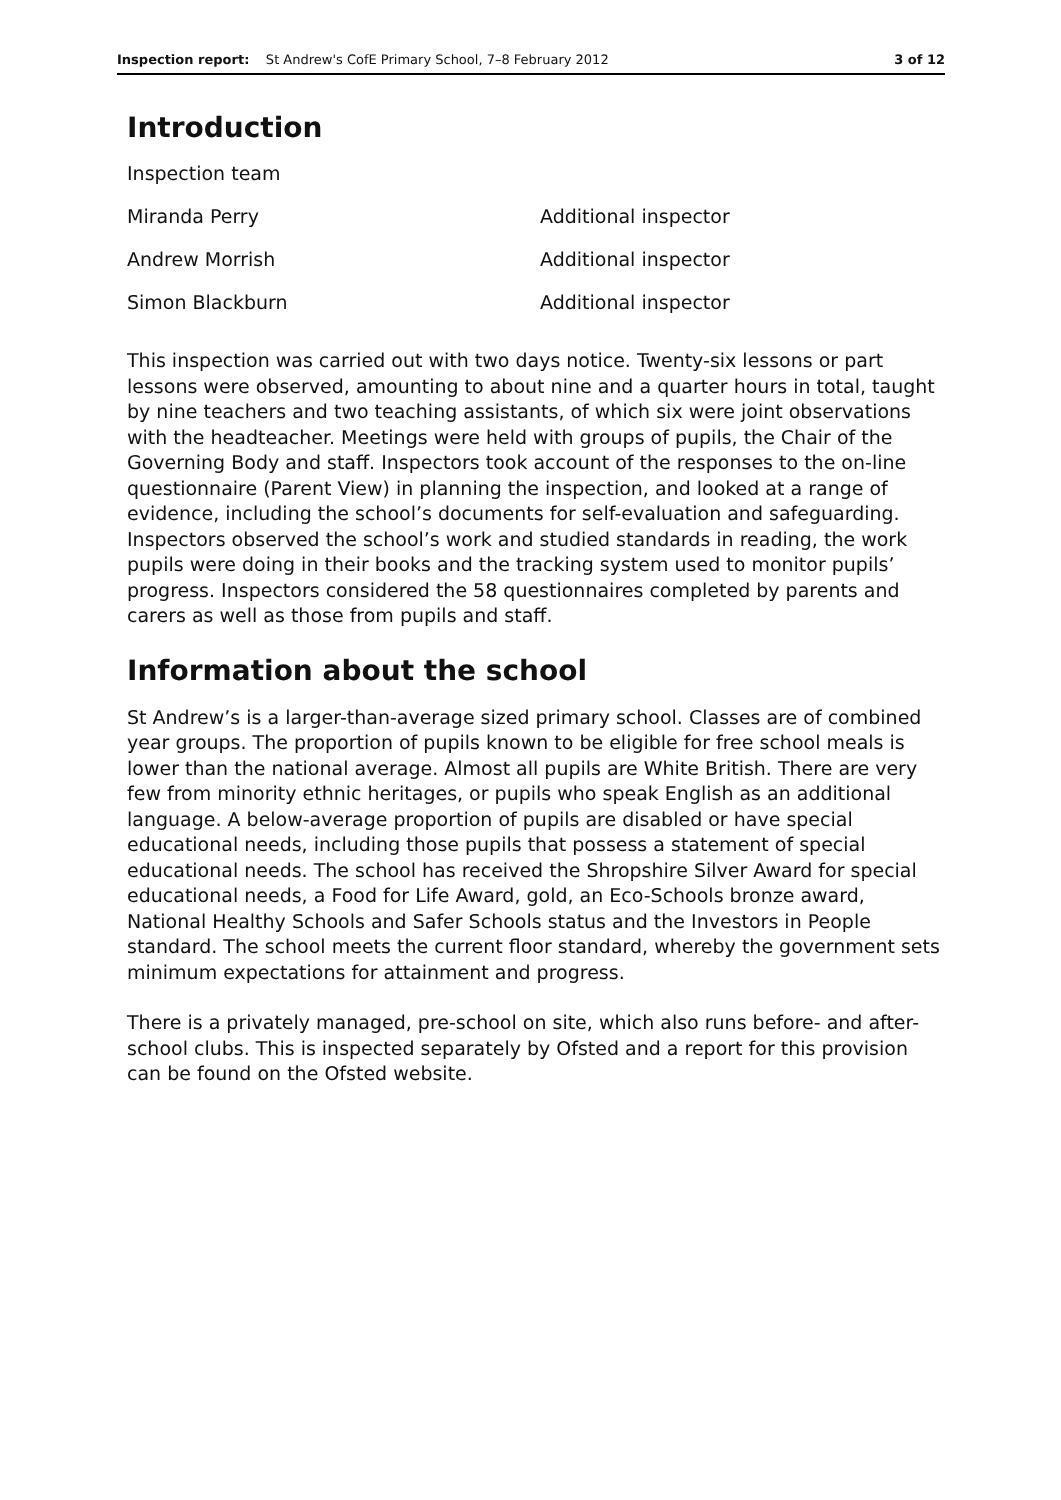Inspection report: St Andrew's CofE Primary School, 7–8 February 2012
3 of 12
Introduction
| Inspection team | |
| Miranda Perry | Additional inspector |
| Andrew Morrish | Additional inspector |
| Simon Blackburn | Additional inspector |
This inspection was carried out with two days notice. Twenty-six lessons or part lessons were observed, amounting to about nine and a quarter hours in total, taught by nine teachers and two teaching assistants, of which six were joint observations with the headteacher. Meetings were held with groups of pupils, the Chair of the Governing Body and staff. Inspectors took account of the responses to the on-line questionnaire (Parent View) in planning the inspection, and looked at a range of evidence, including the school’s documents for self-evaluation and safeguarding. Inspectors observed the school’s work and studied standards in reading, the work pupils were doing in their books and the tracking system used to monitor pupils’ progress. Inspectors considered the 58 questionnaires completed by parents and carers as well as those from pupils and staff.
Information about the school
St Andrew’s is a larger-than-average sized primary school. Classes are of combined year groups. The proportion of pupils known to be eligible for free school meals is lower than the national average. Almost all pupils are White British. There are very few from minority ethnic heritages, or pupils who speak English as an additional language. A below-average proportion of pupils are disabled or have special educational needs, including those pupils that possess a statement of special educational needs. The school has received the Shropshire Silver Award for special educational needs, a Food for Life Award, gold, an Eco-Schools bronze award, National Healthy Schools and Safer Schools status and the Investors in People standard. The school meets the current floor standard, whereby the government sets minimum expectations for attainment and progress.
There is a privately managed, pre-school on site, which also runs before- and after-school clubs. This is inspected separately by Ofsted and a report for this provision can be found on the Ofsted website.